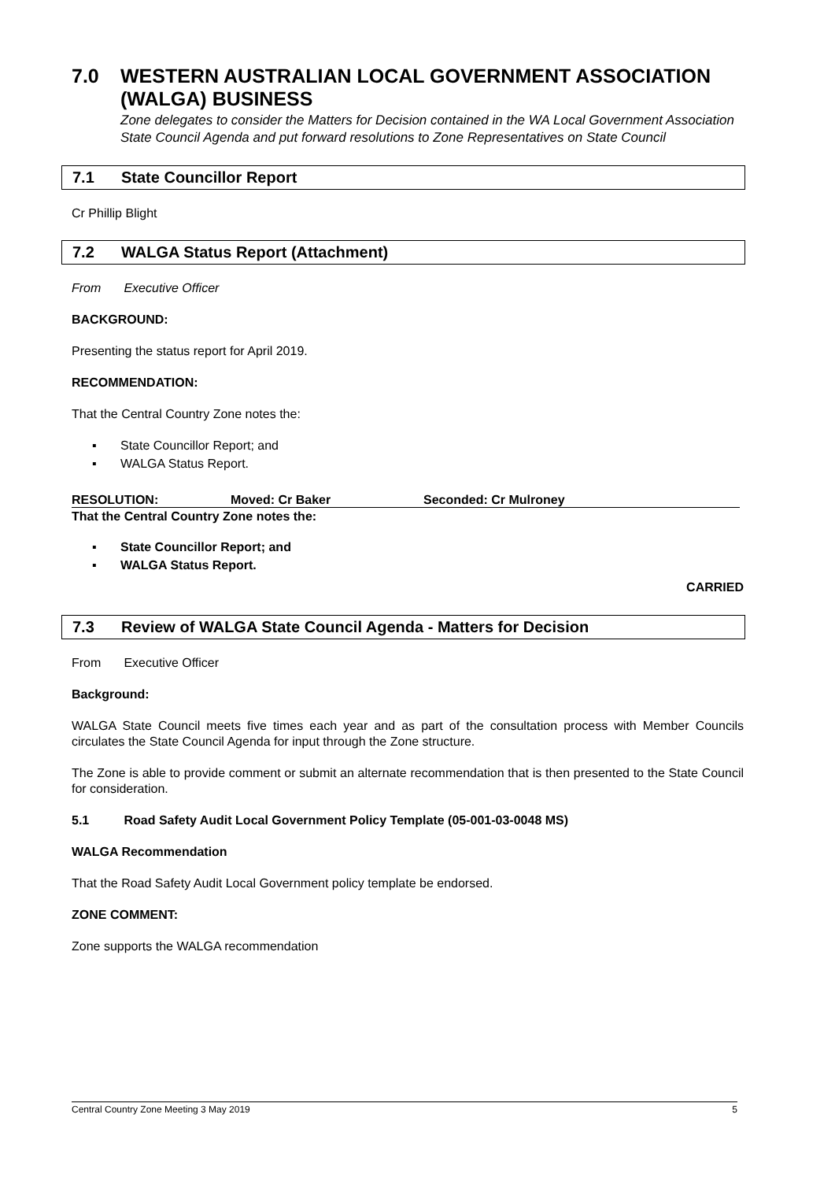7.0 WESTERN AUSTRALIAN LOCAL GOVERNMENT ASSOCIATION (WALGA) BUSINESS
Zone delegates to consider the Matters for Decision contained in the WA Local Government Association State Council Agenda and put forward resolutions to Zone Representatives on State Council
7.1 State Councillor Report
Cr Phillip Blight
7.2 WALGA Status Report (Attachment)
From Executive Officer
BACKGROUND:
Presenting the status report for April 2019.
RECOMMENDATION:
That the Central Country Zone notes the:
▪ State Councillor Report; and
▪ WALGA Status Report.
RESOLUTION: Moved: Cr Baker Seconded: Cr Mulroney
That the Central Country Zone notes the:
▪ State Councillor Report; and
▪ WALGA Status Report.
CARRIED
7.3 Review of WALGA State Council Agenda - Matters for Decision
From Executive Officer
Background:
WALGA State Council meets five times each year and as part of the consultation process with Member Councils circulates the State Council Agenda for input through the Zone structure.
The Zone is able to provide comment or submit an alternate recommendation that is then presented to the State Council for consideration.
5.1 Road Safety Audit Local Government Policy Template (05-001-03-0048 MS)
WALGA Recommendation
That the Road Safety Audit Local Government policy template be endorsed.
ZONE COMMENT:
Zone supports the WALGA recommendation
Central Country Zone Meeting 3 May 2019 5